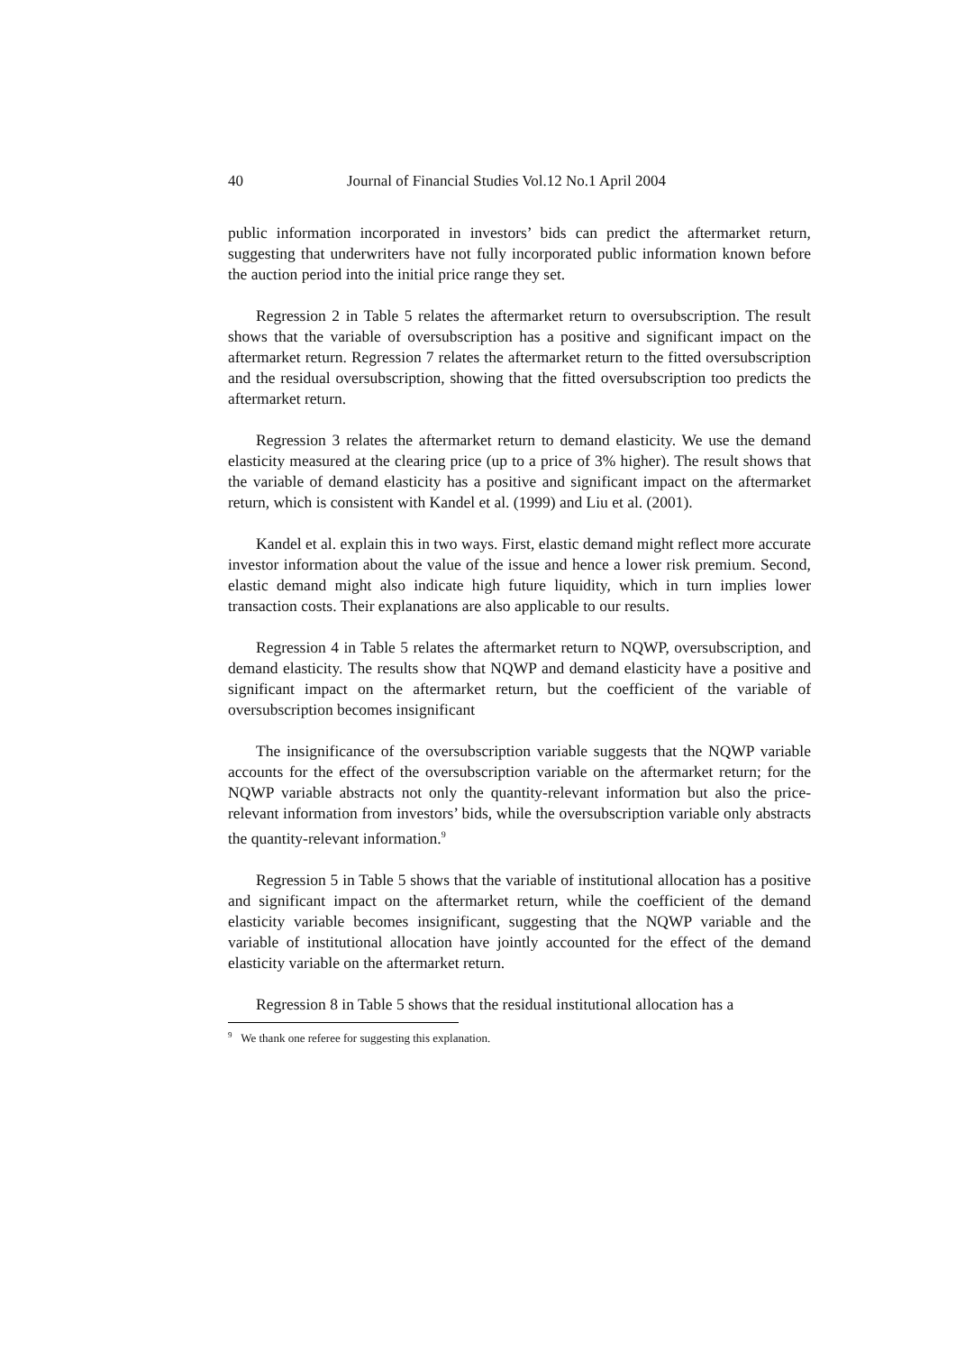40 Journal of Financial Studies Vol.12 No.1 April 2004
public information incorporated in investors’ bids can predict the aftermarket return, suggesting that underwriters have not fully incorporated public information known before the auction period into the initial price range they set.
Regression 2 in Table 5 relates the aftermarket return to oversubscription. The result shows that the variable of oversubscription has a positive and significant impact on the aftermarket return. Regression 7 relates the aftermarket return to the fitted oversubscription and the residual oversubscription, showing that the fitted oversubscription too predicts the aftermarket return.
Regression 3 relates the aftermarket return to demand elasticity. We use the demand elasticity measured at the clearing price (up to a price of 3% higher). The result shows that the variable of demand elasticity has a positive and significant impact on the aftermarket return, which is consistent with Kandel et al. (1999) and Liu et al. (2001).
Kandel et al. explain this in two ways. First, elastic demand might reflect more accurate investor information about the value of the issue and hence a lower risk premium. Second, elastic demand might also indicate high future liquidity, which in turn implies lower transaction costs. Their explanations are also applicable to our results.
Regression 4 in Table 5 relates the aftermarket return to NQWP, oversubscription, and demand elasticity. The results show that NQWP and demand elasticity have a positive and significant impact on the aftermarket return, but the coefficient of the variable of oversubscription becomes insignificant
The insignificance of the oversubscription variable suggests that the NQWP variable accounts for the effect of the oversubscription variable on the aftermarket return; for the NQWP variable abstracts not only the quantity-relevant information but also the price-relevant information from investors’ bids, while the oversubscription variable only abstracts the quantity-relevant information.<sup>9</sup>
Regression 5 in Table 5 shows that the variable of institutional allocation has a positive and significant impact on the aftermarket return, while the coefficient of the demand elasticity variable becomes insignificant, suggesting that the NQWP variable and the variable of institutional allocation have jointly accounted for the effect of the demand elasticity variable on the aftermarket return.
Regression 8 in Table 5 shows that the residual institutional allocation has a
<sup>9</sup> We thank one referee for suggesting this explanation.